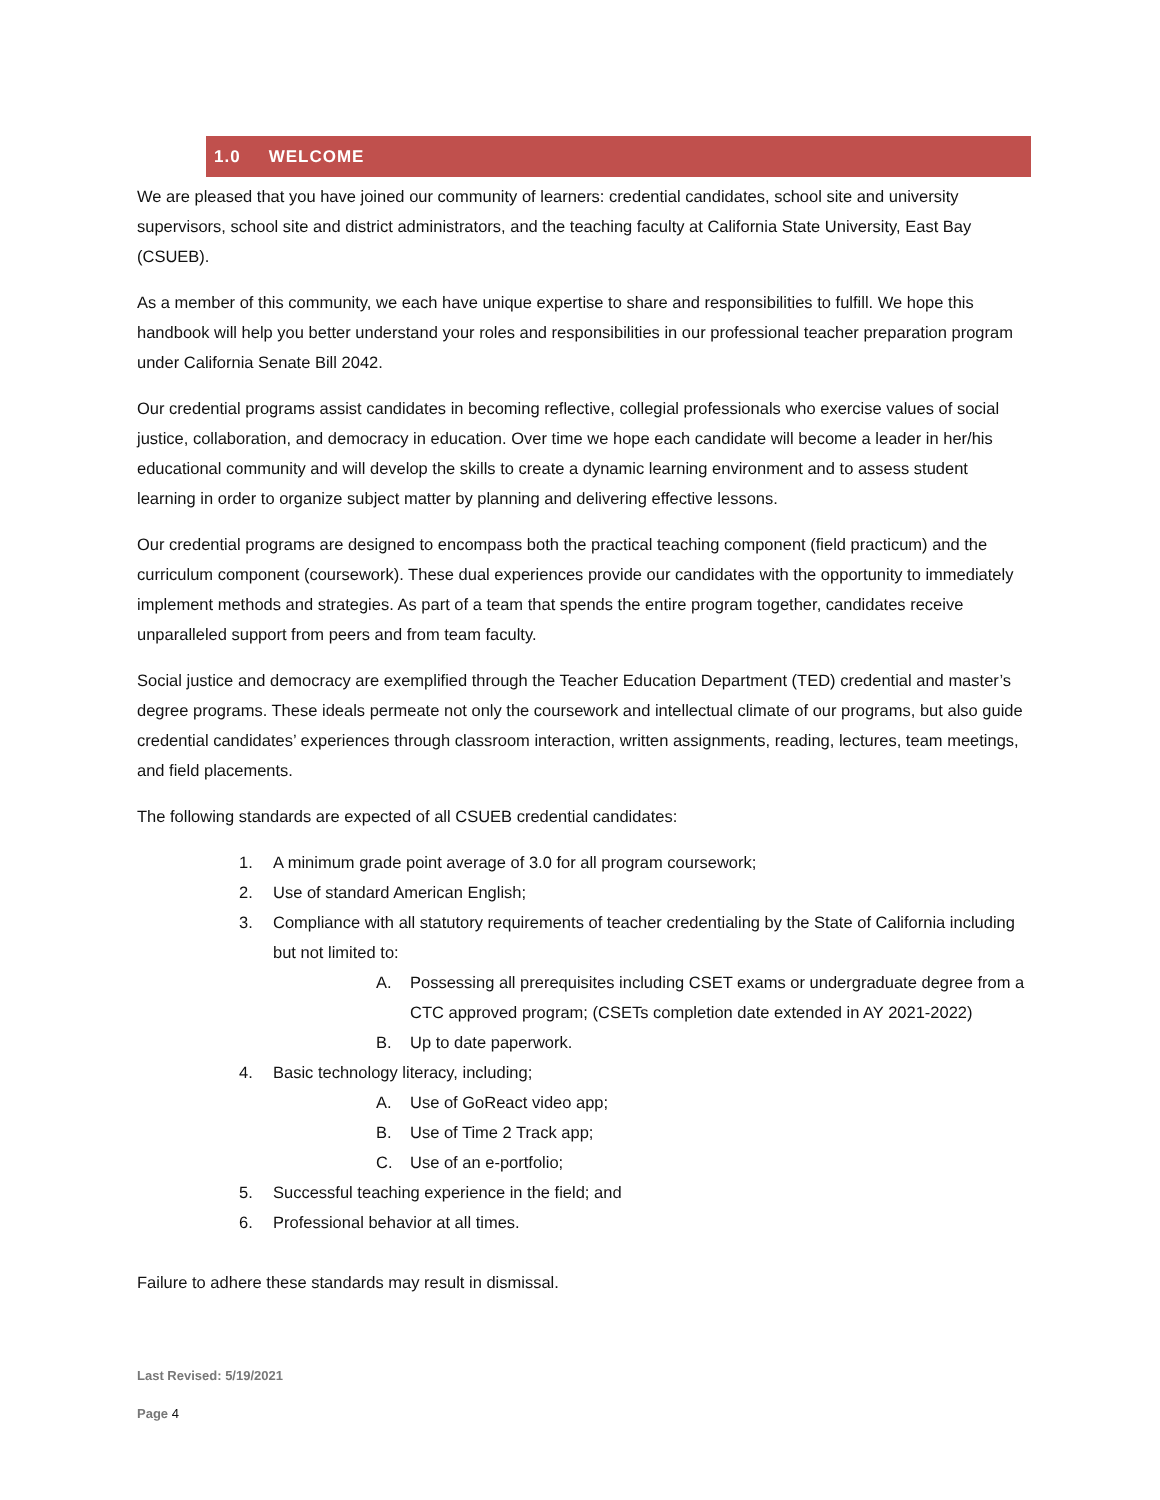1.0 WELCOME
We are pleased that you have joined our community of learners: credential candidates, school site and university supervisors, school site and district administrators, and the teaching faculty at California State University, East Bay (CSUEB).
As a member of this community, we each have unique expertise to share and responsibilities to fulfill. We hope this handbook will help you better understand your roles and responsibilities in our professional teacher preparation program under California Senate Bill 2042.
Our credential programs assist candidates in becoming reflective, collegial professionals who exercise values of social justice, collaboration, and democracy in education. Over time we hope each candidate will become a leader in her/his educational community and will develop the skills to create a dynamic learning environment and to assess student learning in order to organize subject matter by planning and delivering effective lessons.
Our credential programs are designed to encompass both the practical teaching component (field practicum) and the curriculum component (coursework). These dual experiences provide our candidates with the opportunity to immediately implement methods and strategies. As part of a team that spends the entire program together, candidates receive unparalleled support from peers and from team faculty.
Social justice and democracy are exemplified through the Teacher Education Department (TED) credential and master’s degree programs. These ideals permeate not only the coursework and intellectual climate of our programs, but also guide credential candidates’ experiences through classroom interaction, written assignments, reading, lectures, team meetings, and field placements.
The following standards are expected of all CSUEB credential candidates:
1. A minimum grade point average of 3.0 for all program coursework;
2. Use of standard American English;
3. Compliance with all statutory requirements of teacher credentialing by the State of California including but not limited to:
A. Possessing all prerequisites including CSET exams or undergraduate degree from a CTC approved program; (CSETs completion date extended in AY 2021-2022)
B. Up to date paperwork.
4. Basic technology literacy, including;
A. Use of GoReact video app;
B. Use of Time 2 Track app;
C. Use of an e-portfolio;
5. Successful teaching experience in the field; and
6. Professional behavior at all times.
Failure to adhere these standards may result in dismissal.
Last Revised: 5/19/2021
Page 4